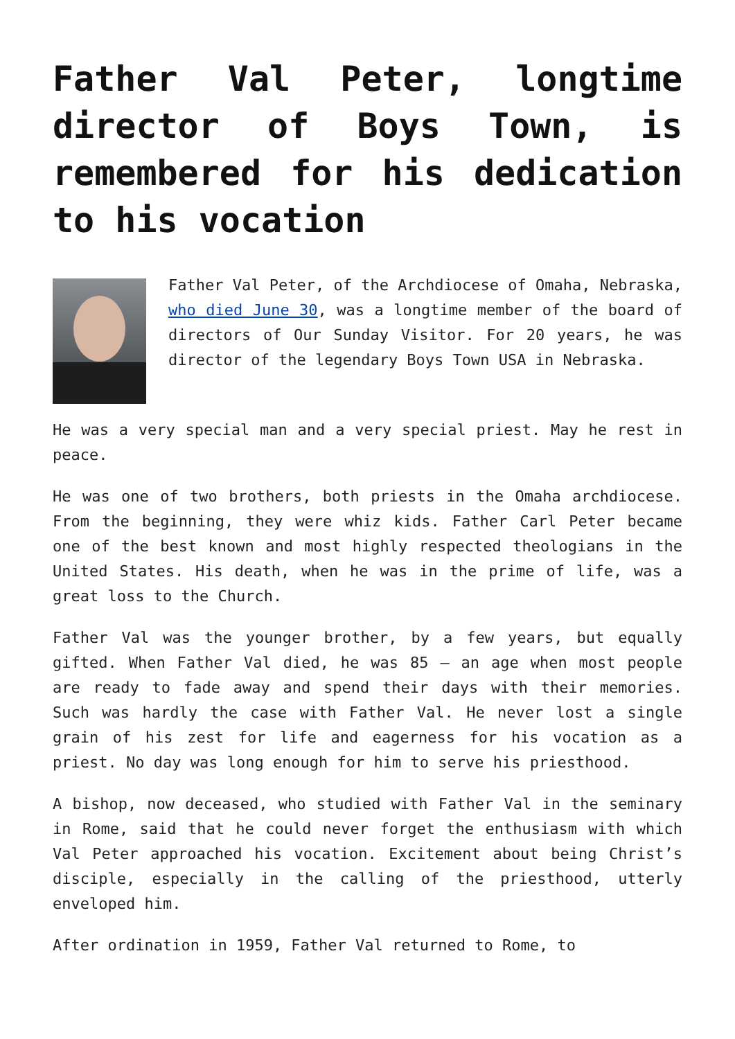Father Val Peter, longtime director of Boys Town, is remembered for his dedication to his vocation
Father Val Peter, of the Archdiocese of Omaha, Nebraska, who died June 30, was a longtime member of the board of directors of Our Sunday Visitor. For 20 years, he was director of the legendary Boys Town USA in Nebraska.
He was a very special man and a very special priest. May he rest in peace.
He was one of two brothers, both priests in the Omaha archdiocese. From the beginning, they were whiz kids. Father Carl Peter became one of the best known and most highly respected theologians in the United States. His death, when he was in the prime of life, was a great loss to the Church.
Father Val was the younger brother, by a few years, but equally gifted. When Father Val died, he was 85 — an age when most people are ready to fade away and spend their days with their memories. Such was hardly the case with Father Val. He never lost a single grain of his zest for life and eagerness for his vocation as a priest. No day was long enough for him to serve his priesthood.
A bishop, now deceased, who studied with Father Val in the seminary in Rome, said that he could never forget the enthusiasm with which Val Peter approached his vocation. Excitement about being Christ’s disciple, especially in the calling of the priesthood, utterly enveloped him.
After ordination in 1959, Father Val returned to Rome, to